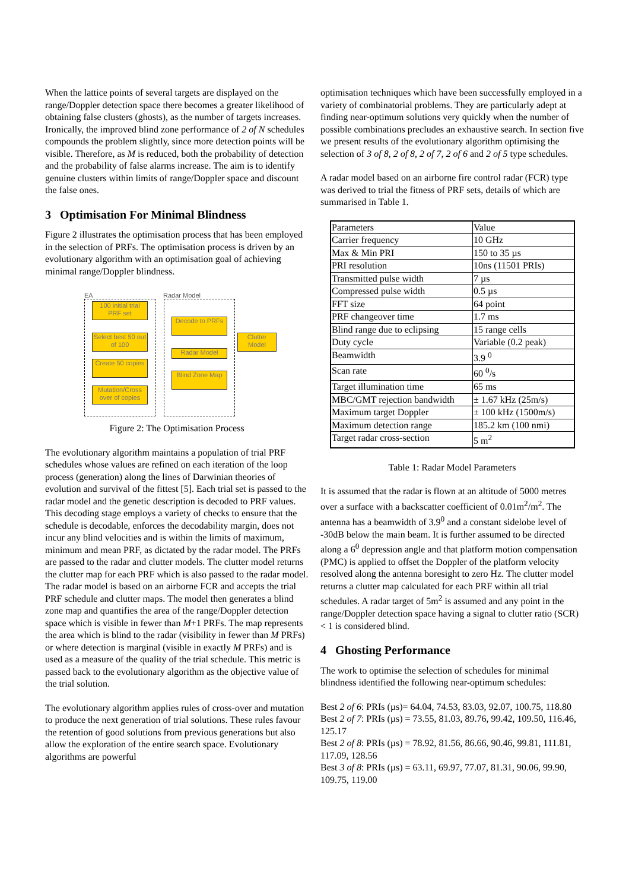When the lattice points of several targets are displayed on the range/Doppler detection space there becomes a greater likelihood of obtaining false clusters (ghosts), as the number of targets increases. Ironically, the improved blind zone performance of 2 of N schedules compounds the problem slightly, since more detection points will be visible. Therefore, as M is reduced, both the probability of detection and the probability of false alarms increase. The aim is to identify genuine clusters within limits of range/Doppler space and discount the false ones.
3 Optimisation For Minimal Blindness
Figure 2 illustrates the optimisation process that has been employed in the selection of PRFs. The optimisation process is driven by an evolutionary algorithm with an optimisation goal of achieving minimal range/Doppler blindness.
EA Radar Model
100 initial trial PRF set
Select best 50 out of 100
Create 50 copies
Mutation/Cross over of copies
Decode to PRFs
Radar Model
Blind Zone Map
Clutter Model
Figure 2: The Optimisation Process
The evolutionary algorithm maintains a population of trial PRF schedules whose values are refined on each iteration of the loop process (generation) along the lines of Darwinian theories of evolution and survival of the fittest [5]. Each trial set is passed to the radar model and the genetic description is decoded to PRF values. This decoding stage employs a variety of checks to ensure that the schedule is decodable, enforces the decodability margin, does not incur any blind velocities and is within the limits of maximum, minimum and mean PRF, as dictated by the radar model. The PRFs are passed to the radar and clutter models. The clutter model returns the clutter map for each PRF which is also passed to the radar model. The radar model is based on an airborne FCR and accepts the trial PRF schedule and clutter maps. The model then generates a blind zone map and quantifies the area of the range/Doppler detection space which is visible in fewer than M+1 PRFs. The map represents the area which is blind to the radar (visibility in fewer than M PRFs) or where detection is marginal (visible in exactly M PRFs) and is used as a measure of the quality of the trial schedule. This metric is passed back to the evolutionary algorithm as the objective value of the trial solution.
The evolutionary algorithm applies rules of cross-over and mutation to produce the next generation of trial solutions. These rules favour the retention of good solutions from previous generations but also allow the exploration of the entire search space. Evolutionary algorithms are powerful
optimisation techniques which have been successfully employed in a variety of combinatorial problems. They are particularly adept at finding near-optimum solutions very quickly when the number of possible combinations precludes an exhaustive search. In section five we present results of the evolutionary algorithm optimising the selection of 3 of 8, 2 of 8, 2 of 7, 2 of 6 and 2 of 5 type schedules.
A radar model based on an airborne fire control radar (FCR) type was derived to trial the fitness of PRF sets, details of which are summarised in Table 1.
| Parameters | Value |
| Carrier frequency | 10 GHz |
| Max & Min PRI | 150 to 35 µs |
| PRI resolution | 10ns (11501 PRIs) |
| Transmitted pulse width | 7 µs |
| Compressed pulse width | 0.5 µs |
| FFT size | 64 point |
| PRF changeover time | 1.7 ms |
| Blind range due to eclipsing | 15 range cells |
| Duty cycle | Variable (0.2 peak) |
| Beamwidth | 3.9 <sup>0</sup> |
| Scan rate | 60 <sup>0</sup>/s |
| Target illumination time | 65 ms |
| MBC/GMT rejection bandwidth | ± 1.67 kHz (25m/s) |
| Maximum target Doppler | ± 100 kHz (1500m/s) |
| Maximum detection range | 185.2 km (100 nmi) |
| Target radar cross-section | 5 m<sup>2</sup> |
Table 1: Radar Model Parameters
It is assumed that the radar is flown at an altitude of 5000 metres over a surface with a backscatter coefficient of 0.01m<sup>2</sup>/m<sup>2</sup>. The antenna has a beamwidth of 3.9<sup>0</sup> and a constant sidelobe level of -30dB below the main beam. It is further assumed to be directed along a 6<sup>0</sup> depression angle and that platform motion compensation (PMC) is applied to offset the Doppler of the platform velocity resolved along the antenna boresight to zero Hz. The clutter model returns a clutter map calculated for each PRF within all trial schedules. A radar target of 5m<sup>2</sup> is assumed and any point in the range/Doppler detection space having a signal to clutter ratio (SCR) < 1 is considered blind.
4 Ghosting Performance
The work to optimise the selection of schedules for minimal blindness identified the following near-optimum schedules:
Best 2 of 6: PRIs (µs)= 64.04, 74.53, 83.03, 92.07, 100.75, 118.80
Best 2 of 7: PRIs (µs) = 73.55, 81.03, 89.76, 99.42, 109.50, 116.46, 125.17
Best 2 of 8: PRIs (µs) = 78.92, 81.56, 86.66, 90.46, 99.81, 111.81, 117.09, 128.56
Best 3 of 8: PRIs (µs) = 63.11, 69.97, 77.07, 81.31, 90.06, 99.90, 109.75, 119.00